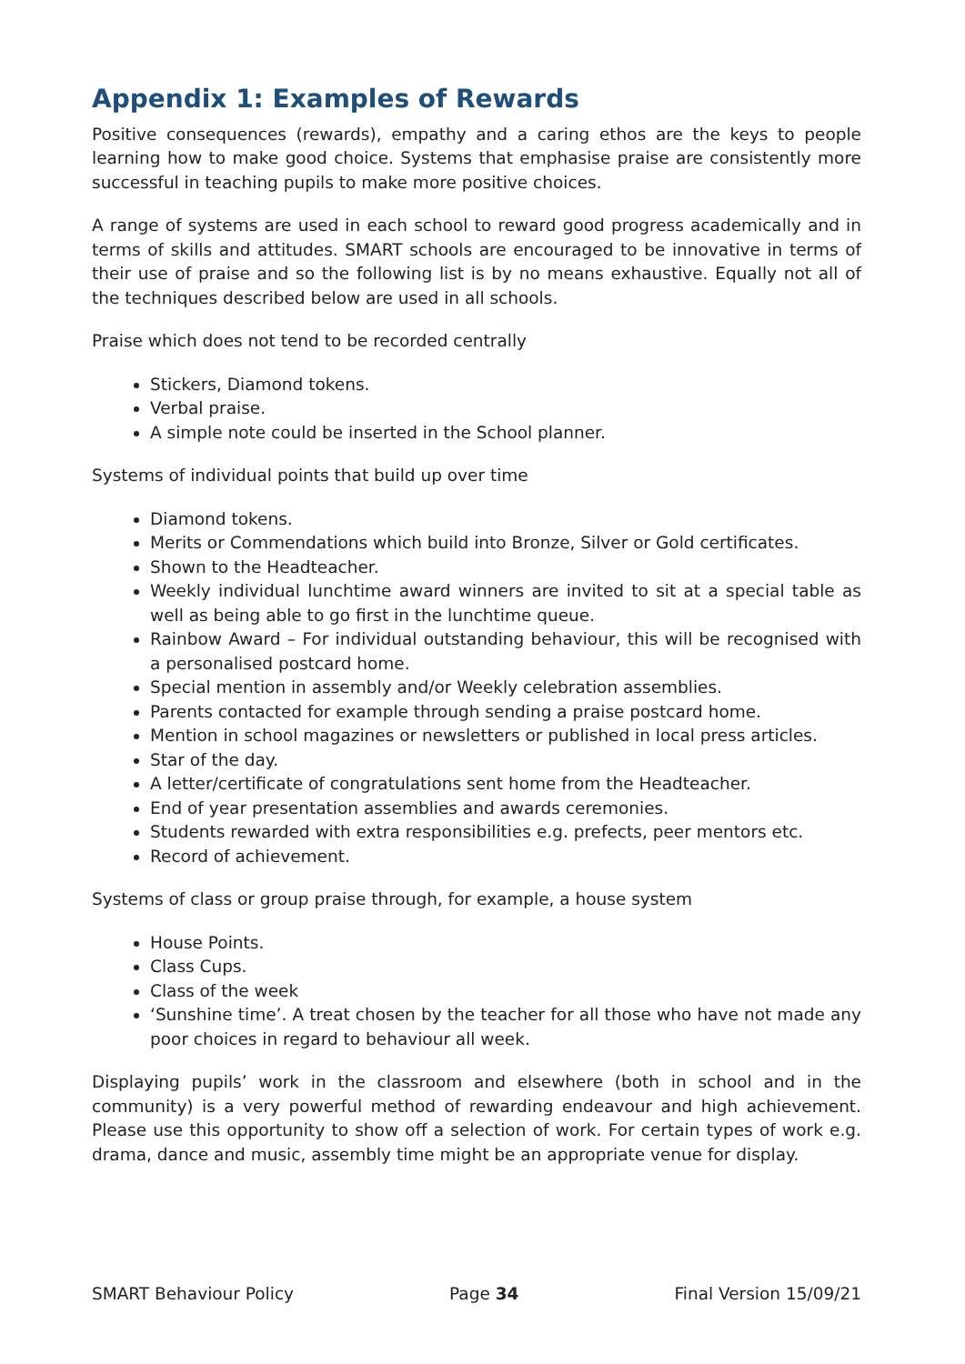Appendix 1: Examples of Rewards
Positive consequences (rewards), empathy and a caring ethos are the keys to people learning how to make good choice. Systems that emphasise praise are consistently more successful in teaching pupils to make more positive choices.
A range of systems are used in each school to reward good progress academically and in terms of skills and attitudes. SMART schools are encouraged to be innovative in terms of their use of praise and so the following list is by no means exhaustive. Equally not all of the techniques described below are used in all schools.
Praise which does not tend to be recorded centrally
Stickers, Diamond tokens.
Verbal praise.
A simple note could be inserted in the School planner.
Systems of individual points that build up over time
Diamond tokens.
Merits or Commendations which build into Bronze, Silver or Gold certificates.
Shown to the Headteacher.
Weekly individual lunchtime award winners are invited to sit at a special table as well as being able to go first in the lunchtime queue.
Rainbow Award – For individual outstanding behaviour, this will be recognised with a personalised postcard home.
Special mention in assembly and/or Weekly celebration assemblies.
Parents contacted for example through sending a praise postcard home.
Mention in school magazines or newsletters or published in local press articles.
Star of the day.
A letter/certificate of congratulations sent home from the Headteacher.
End of year presentation assemblies and awards ceremonies.
Students rewarded with extra responsibilities e.g. prefects, peer mentors etc.
Record of achievement.
Systems of class or group praise through, for example, a house system
House Points.
Class Cups.
Class of the week
‘Sunshine time’. A treat chosen by the teacher for all those who have not made any poor choices in regard to behaviour all week.
Displaying pupils’ work in the classroom and elsewhere (both in school and in the community) is a very powerful method of rewarding endeavour and high achievement. Please use this opportunity to show off a selection of work. For certain types of work e.g. drama, dance and music, assembly time might be an appropriate venue for display.
SMART Behaviour Policy Page 34 Final Version 15/09/21